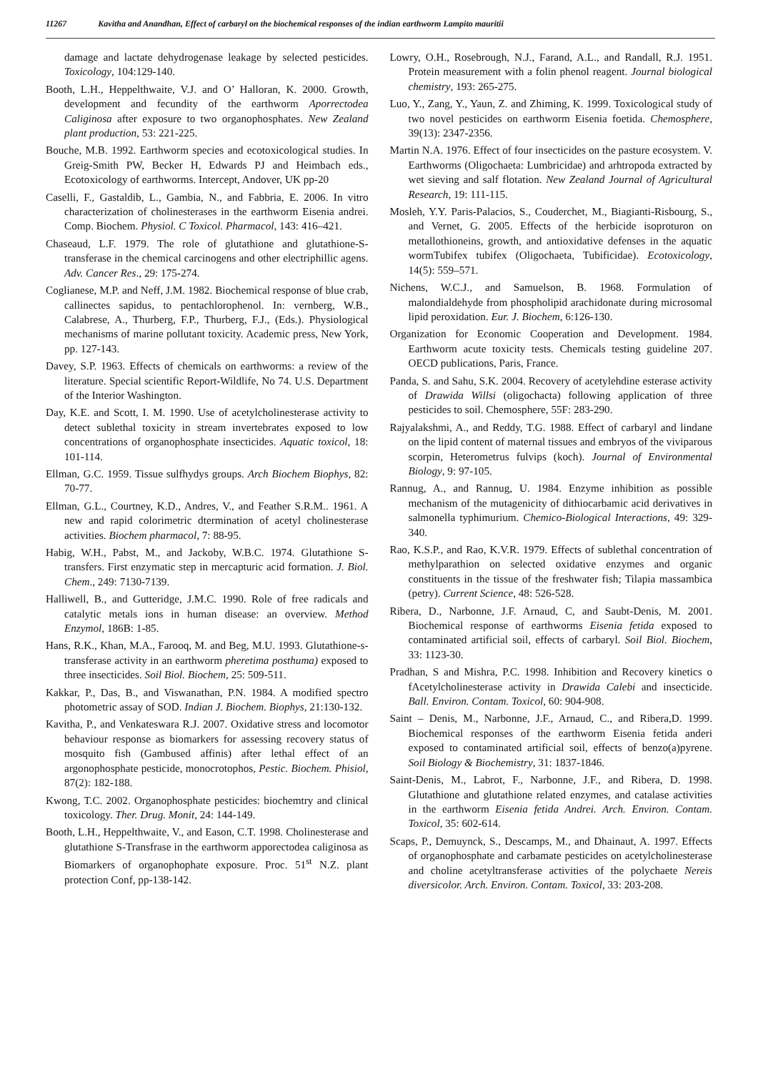11267 Kavitha and Anandhan, Effect of carbaryl on the biochemical responses of the indian earthworm Lampito mauritii
damage and lactate dehydrogenase leakage by selected pesticides. Toxicology, 104:129-140.
Booth, L.H., Heppelthwaite, V.J. and O’ Halloran, K. 2000. Growth, development and fecundity of the earthworm Aporrectodea Caliginosa after exposure to two organophosphates. New Zealand plant production, 53: 221-225.
Bouche, M.B. 1992. Earthworm species and ecotoxicological studies. In Greig-Smith PW, Becker H, Edwards PJ and Heimbach eds., Ecotoxicology of earthworms. Intercept, Andover, UK pp-20
Caselli, F., Gastaldib, L., Gambia, N., and Fabbria, E. 2006. In vitro characterization of cholinesterases in the earthworm Eisenia andrei. Comp. Biochem. Physiol. C Toxicol. Pharmacol, 143: 416–421.
Chaseaud, L.F. 1979. The role of glutathione and glutathione-S-transferase in the chemical carcinogens and other electriphillic agens. Adv. Cancer Res., 29: 175-274.
Coglianese, M.P. and Neff, J.M. 1982. Biochemical response of blue crab, callinectes sapidus, to pentachlorophenol. In: vernberg, W.B., Calabrese, A., Thurberg, F.P., Thurberg, F.J., (Eds.). Physiological mechanisms of marine pollutant toxicity. Academic press, New York, pp. 127-143.
Davey, S.P. 1963. Effects of chemicals on earthworms: a review of the literature. Special scientific Report-Wildlife, No 74. U.S. Department of the Interior Washington.
Day, K.E. and Scott, I. M. 1990. Use of acetylcholinesterase activity to detect sublethal toxicity in stream invertebrates exposed to low concentrations of organophosphate insecticides. Aquatic toxicol, 18: 101-114.
Ellman, G.C. 1959. Tissue sulfhydys groups. Arch Biochem Biophys, 82: 70-77.
Ellman, G.L., Courtney, K.D., Andres, V., and Feather S.R.M.. 1961. A new and rapid colorimetric dtermination of acetyl cholinesterase activities. Biochem pharmacol, 7: 88-95.
Habig, W.H., Pabst, M., and Jackoby, W.B.C. 1974. Glutathione S-transfers. First enzymatic step in mercapturic acid formation. J. Biol. Chem., 249: 7130-7139.
Halliwell, B., and Gutteridge, J.M.C. 1990. Role of free radicals and catalytic metals ions in human disease: an overview. Method Enzymol, 186B: 1-85.
Hans, R.K., Khan, M.A., Farooq, M. and Beg, M.U. 1993. Glutathione-s-transferase activity in an earthworm pheretima posthuma) exposed to three insecticides. Soil Biol. Biochem, 25: 509-511.
Kakkar, P., Das, B., and Viswanathan, P.N. 1984. A modified spectro photometric assay of SOD. Indian J. Biochem. Biophys, 21:130-132.
Kavitha, P., and Venkateswara R.J. 2007. Oxidative stress and locomotor behaviour response as biomarkers for assessing recovery status of mosquito fish (Gambused affinis) after lethal effect of an argonophosphate pesticide, monocrotophos, Pestic. Biochem. Phisiol, 87(2): 182-188.
Kwong, T.C. 2002. Organophosphate pesticides: biochemtry and clinical toxicology. Ther. Drug. Monit, 24: 144-149.
Booth, L.H., Heppelthwaite, V., and Eason, C.T. 1998. Cholinesterase and glutathione S-Transfrase in the earthworm apporectodea caliginosa as Biomarkers of organophophate exposure. Proc. 51<sup>st</sup> N.Z. plant protection Conf, pp-138-142.
Lowry, O.H., Rosebrough, N.J., Farand, A.L., and Randall, R.J. 1951. Protein measurement with a folin phenol reagent. Journal biological chemistry, 193: 265-275.
Luo, Y., Zang, Y., Yaun, Z. and Zhiming, K. 1999. Toxicological study of two novel pesticides on earthworm Eisenia foetida. Chemosphere, 39(13): 2347-2356.
Martin N.A. 1976. Effect of four insecticides on the pasture ecosystem. V. Earthworms (Oligochaeta: Lumbricidae) and arhtropoda extracted by wet sieving and salf flotation. New Zealand Journal of Agricultural Research, 19: 111-115.
Mosleh, Y.Y. Paris-Palacios, S., Couderchet, M., Biagianti-Risbourg, S., and Vernet, G. 2005. Effects of the herbicide isoproturon on metallothioneins, growth, and antioxidative defenses in the aquatic wormTubifex tubifex (Oligochaeta, Tubificidae). Ecotoxicology, 14(5): 559–571.
Nichens, W.C.J., and Samuelson, B. 1968. Formulation of malondialdehyde from phospholipid arachidonate during microsomal lipid peroxidation. Eur. J. Biochem, 6:126-130.
Organization for Economic Cooperation and Development. 1984. Earthworm acute toxicity tests. Chemicals testing guideline 207. OECD publications, Paris, France.
Panda, S. and Sahu, S.K. 2004. Recovery of acetylehdine esterase activity of Drawida Willsi (oligochacta) following application of three pesticides to soil. Chemosphere, 55F: 283-290.
Rajyalakshmi, A., and Reddy, T.G. 1988. Effect of carbaryl and lindane on the lipid content of maternal tissues and embryos of the viviparous scorpin, Heterometrus fulvips (koch). Journal of Environmental Biology, 9: 97-105.
Rannug, A., and Rannug, U. 1984. Enzyme inhibition as possible mechanism of the mutagenicity of dithiocarbamic acid derivatives in salmonella typhimurium. Chemico-Biological Interactions, 49: 329-340.
Rao, K.S.P., and Rao, K.V.R. 1979. Effects of sublethal concentration of methylparathion on selected oxidative enzymes and organic constituents in the tissue of the freshwater fish; Tilapia massambica (petry). Current Science, 48: 526-528.
Ribera, D., Narbonne, J.F. Arnaud, C, and Saubt-Denis, M. 2001. Biochemical response of earthworms Eisenia fetida exposed to contaminated artificial soil, effects of carbaryl. Soil Biol. Biochem, 33: 1123-30.
Pradhan, S and Mishra, P.C. 1998. Inhibition and Recovery kinetics o fAcetylcholinesterase activity in Drawida Calebi and insecticide. Ball. Environ. Contam. Toxicol, 60: 904-908.
Saint – Denis, M., Narbonne, J.F., Arnaud, C., and Ribera,D. 1999. Biochemical responses of the earthworm Eisenia fetida anderi exposed to contaminated artificial soil, effects of benzo(a)pyrene. Soil Biology & Biochemistry, 31: 1837-1846.
Saint-Denis, M., Labrot, F., Narbonne, J.F., and Ribera, D. 1998. Glutathione and glutathione related enzymes, and catalase activities in the earthworm Eisenia fetida Andrei. Arch. Environ. Contam. Toxicol, 35: 602-614.
Scaps, P., Demuynck, S., Descamps, M., and Dhainaut, A. 1997. Effects of organophosphate and carbamate pesticides on acetylcholinesterase and choline acetyltransferase activities of the polychaete Nereis diversicolor. Arch. Environ. Contam. Toxicol, 33: 203-208.